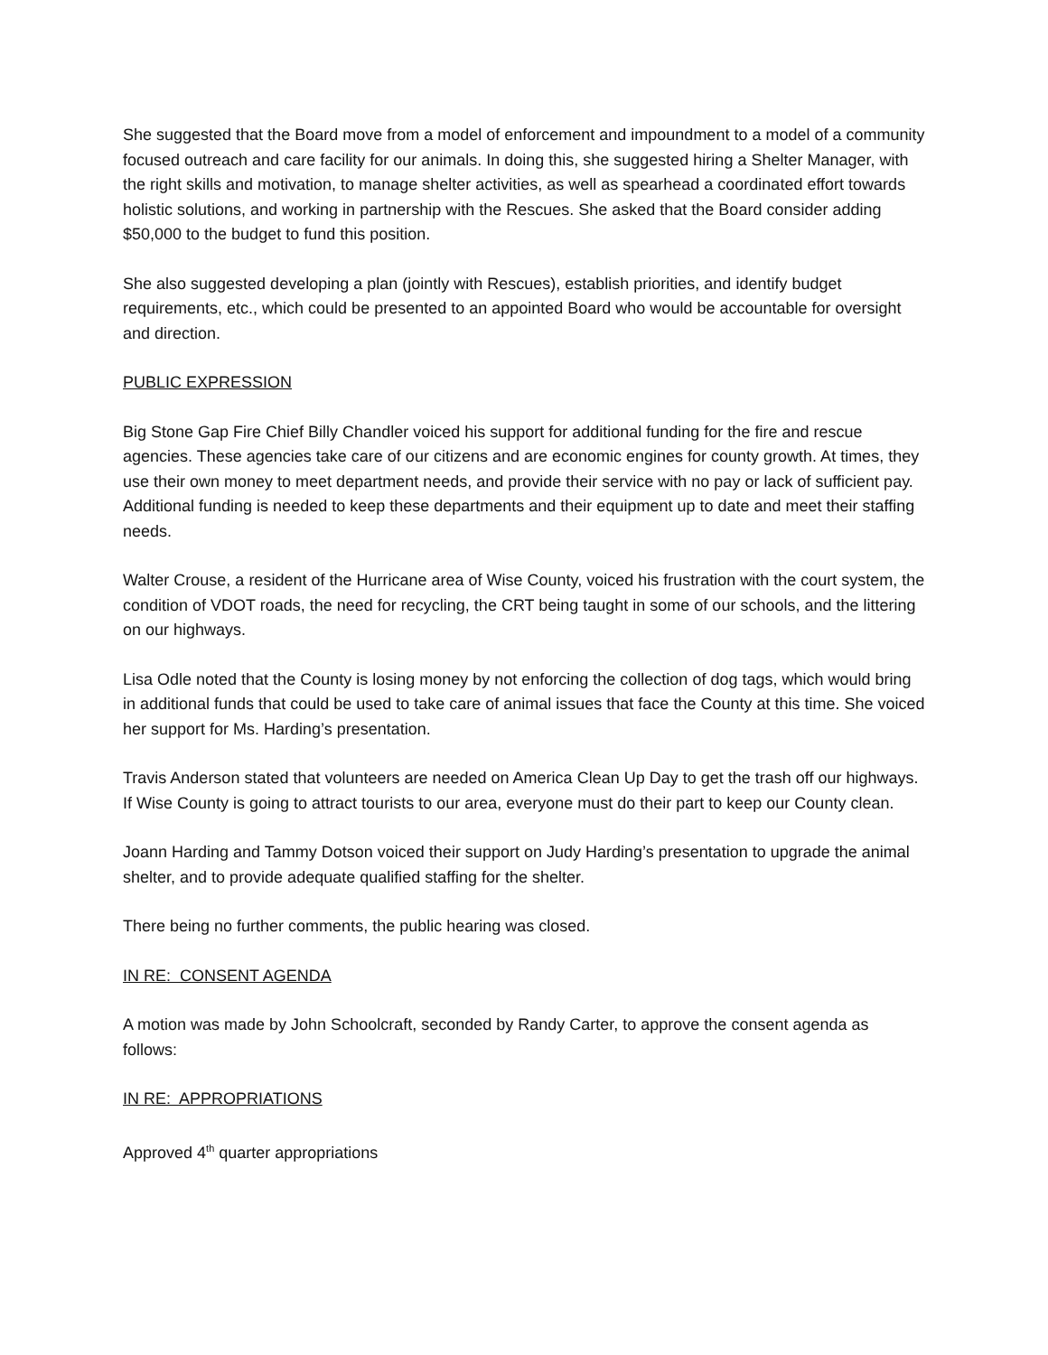She suggested that the Board move from a model of enforcement and impoundment to a model of a community focused outreach and care facility for our animals. In doing this, she suggested hiring a Shelter Manager, with the right skills and motivation, to manage shelter activities, as well as spearhead a coordinated effort towards holistic solutions, and working in partnership with the Rescues. She asked that the Board consider adding $50,000 to the budget to fund this position.
She also suggested developing a plan (jointly with Rescues), establish priorities, and identify budget requirements, etc., which could be presented to an appointed Board who would be accountable for oversight and direction.
PUBLIC EXPRESSION
Big Stone Gap Fire Chief Billy Chandler voiced his support for additional funding for the fire and rescue agencies. These agencies take care of our citizens and are economic engines for county growth. At times, they use their own money to meet department needs, and provide their service with no pay or lack of sufficient pay. Additional funding is needed to keep these departments and their equipment up to date and meet their staffing needs.
Walter Crouse, a resident of the Hurricane area of Wise County, voiced his frustration with the court system, the condition of VDOT roads, the need for recycling, the CRT being taught in some of our schools, and the littering on our highways.
Lisa Odle noted that the County is losing money by not enforcing the collection of dog tags, which would bring in additional funds that could be used to take care of animal issues that face the County at this time. She voiced her support for Ms. Harding’s presentation.
Travis Anderson stated that volunteers are needed on America Clean Up Day to get the trash off our highways. If Wise County is going to attract tourists to our area, everyone must do their part to keep our County clean.
Joann Harding and Tammy Dotson voiced their support on Judy Harding’s presentation to upgrade the animal shelter, and to provide adequate qualified staffing for the shelter.
There being no further comments, the public hearing was closed.
IN RE: CONSENT AGENDA
A motion was made by John Schoolcraft, seconded by Randy Carter, to approve the consent agenda as follows:
IN RE: APPROPRIATIONS
Approved 4<sup>th</sup> quarter appropriations